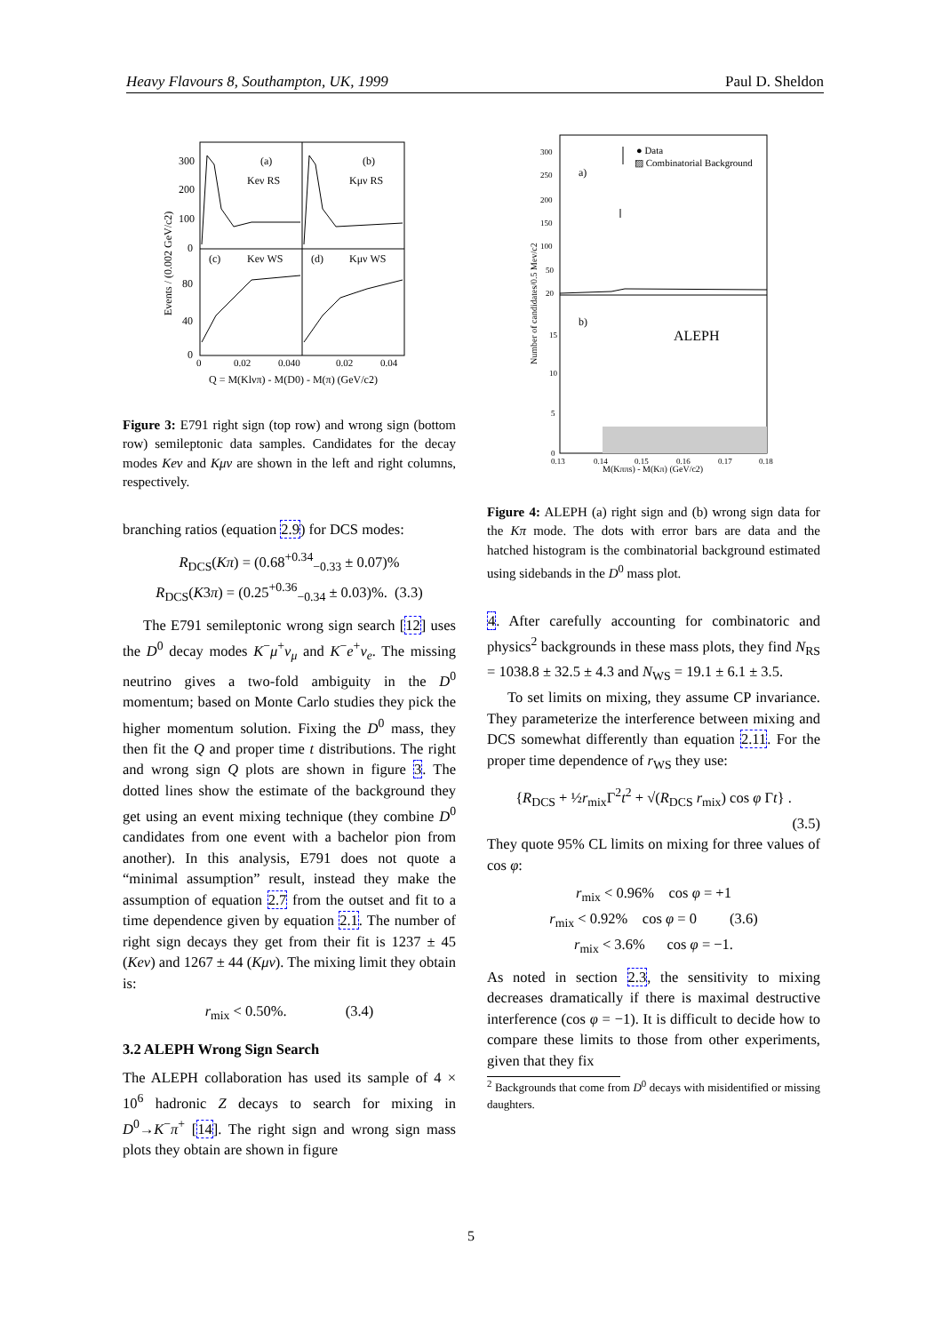Heavy Flavours 8, Southampton, UK, 1999 Paul D. Sheldon
(a)
(b)
Keν RS
Kμν RS
(c)
Keν WS
(d)
Kμν WS
300
200
100
0
80
40
0
0
0.02
0.040
0.02
0.04
Q = M(Klνπ) - M(D0) - M(π) (GeV/c2)
Events / (0.002 GeV/c2)
Figure 3: E791 right sign (top row) and wrong sign (bottom row) semileptonic data samples. Candidates for the decay modes Keν and Kμν are shown in the left and right columns, respectively.
branching ratios (equation 2.9) for DCS modes:
R<sub>DCS</sub>(Kπ) = (0.68<sup>+0.34</sup><sub>−0.33</sub> ± 0.07)%
R<sub>DCS</sub>(K3π) = (0.25<sup>+0.36</sup><sub>−0.34</sub> ± 0.03)%. (3.3)
The E791 semileptonic wrong sign search [12] uses the D<sup>0</sup> decay modes K<sup>−</sup>μ<sup>+</sup>ν<sub>μ</sub> and K<sup>−</sup>e<sup>+</sup>ν<sub>e</sub>. The missing neutrino gives a two-fold ambiguity in the D<sup>0</sup> momentum; based on Monte Carlo studies they pick the higher momentum solution. Fixing the D<sup>0</sup> mass, they then fit the Q and proper time t distributions. The right and wrong sign Q plots are shown in figure 3. The dotted lines show the estimate of the background they get using an event mixing technique (they combine D<sup>0</sup> candidates from one event with a bachelor pion from another). In this analysis, E791 does not quote a “minimal assumption” result, instead they make the assumption of equation 2.7 from the outset and fit to a time dependence given by equation 2.1. The number of right sign decays they get from their fit is 1237 ± 45 (Keν) and 1267 ± 44 (Kμν). The mixing limit they obtain is:
r<sub>mix</sub> < 0.50%. (3.4)
3.2 ALEPH Wrong Sign Search
The ALEPH collaboration has used its sample of 4 × 10<sup>6</sup> hadronic Z decays to search for mixing in D<sup>0</sup>→K<sup>−</sup>π<sup>+</sup> [14]. The right sign and wrong sign mass plots they obtain are shown in figure
● Data
▨ Combinatorial Background
a)
b)
ALEPH
300
250
200
150
100
50
20
15
10
5
0
0.13
0.14
0.15
0.16
0.17
0.18
M(Kππs) - M(Kπ) (GeV/c2)
Number of candidates/0.5 Mev/c2
Figure 4: ALEPH (a) right sign and (b) wrong sign data for the Kπ mode. The dots with error bars are data and the hatched histogram is the combinatorial background estimated using sidebands in the D<sup>0</sup> mass plot.
4. After carefully accounting for combinatoric and physics<sup>2</sup> backgrounds in these mass plots, they find N<sub>RS</sub> = 1038.8 ± 32.5 ± 4.3 and N<sub>WS</sub> = 19.1 ± 6.1 ± 3.5.
To set limits on mixing, they assume CP invariance. They parameterize the interference between mixing and DCS somewhat differently than equation 2.11. For the proper time dependence of r<sub>WS</sub> they use:
{R<sub>DCS</sub> + ½r<sub>mix</sub>Γ<sup>2</sup>t<sup>2</sup> + √(R<sub>DCS</sub> r<sub>mix</sub>) cos φ Γt} .
(3.5)
They quote 95% CL limits on mixing for three values of cos φ:
r<sub>mix</sub> < 0.96% cos φ = +1
r<sub>mix</sub> < 0.92% cos φ = 0 (3.6)
r<sub>mix</sub> < 3.6% cos φ = −1.
As noted in section 2.3, the sensitivity to mixing decreases dramatically if there is maximal destructive interference (cos φ = −1). It is difficult to decide how to compare these limits to those from other experiments, given that they fix
<sup>2</sup> Backgrounds that come from D<sup>0</sup> decays with misidentified or missing daughters.
5